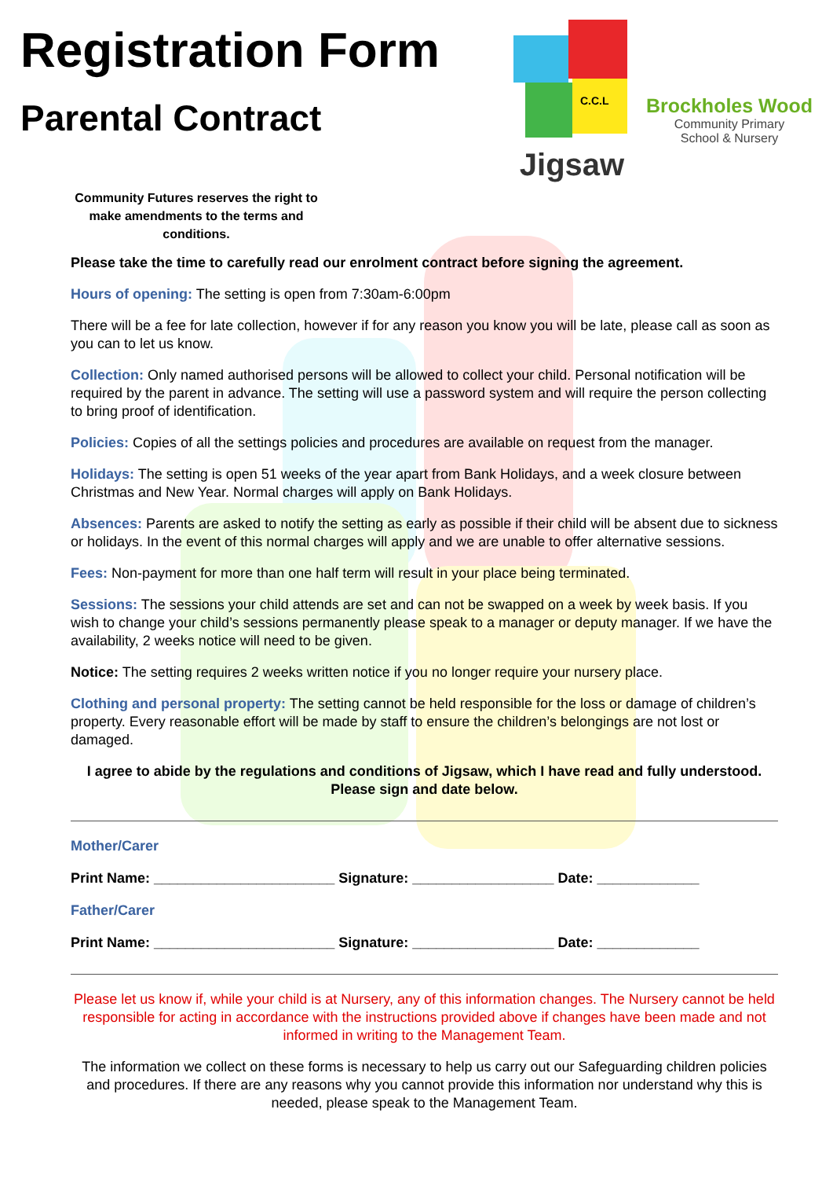Registration Form
Parental Contract
C.C.L
Jigsaw
Brockholes Wood
Community Primary
School & Nursery
Community Futures reserves the right to make amendments to the terms and conditions.
Please take the time to carefully read our enrolment contract before signing the agreement.
Hours of opening: The setting is open from 7:30am-6:00pm
There will be a fee for late collection, however if for any reason you know you will be late, please call as soon as you can to let us know.
Collection: Only named authorised persons will be allowed to collect your child. Personal notification will be required by the parent in advance. The setting will use a password system and will require the person collecting to bring proof of identification.
Policies: Copies of all the settings policies and procedures are available on request from the manager.
Holidays: The setting is open 51 weeks of the year apart from Bank Holidays, and a week closure between Christmas and New Year. Normal charges will apply on Bank Holidays.
Absences: Parents are asked to notify the setting as early as possible if their child will be absent due to sickness or holidays. In the event of this normal charges will apply and we are unable to offer alternative sessions.
Fees: Non-payment for more than one half term will result in your place being terminated.
Sessions: The sessions your child attends are set and can not be swapped on a week by week basis. If you wish to change your child’s sessions permanently please speak to a manager or deputy manager. If we have the availability, 2 weeks notice will need to be given.
Notice: The setting requires 2 weeks written notice if you no longer require your nursery place.
Clothing and personal property: The setting cannot be held responsible for the loss or damage of children’s property. Every reasonable effort will be made by staff to ensure the children’s belongings are not lost or damaged.
I agree to abide by the regulations and conditions of Jigsaw, which I have read and fully understood. Please sign and date below.
Mother/Carer
Print Name: _______________________ Signature: __________________ Date: _____________
Father/Carer
Print Name: _______________________ Signature: __________________ Date: _____________
Please let us know if, while your child is at Nursery, any of this information changes. The Nursery cannot be held responsible for acting in accordance with the instructions provided above if changes have been made and not informed in writing to the Management Team.
The information we collect on these forms is necessary to help us carry out our Safeguarding children policies and procedures. If there are any reasons why you cannot provide this information nor understand why this is needed, please speak to the Management Team.